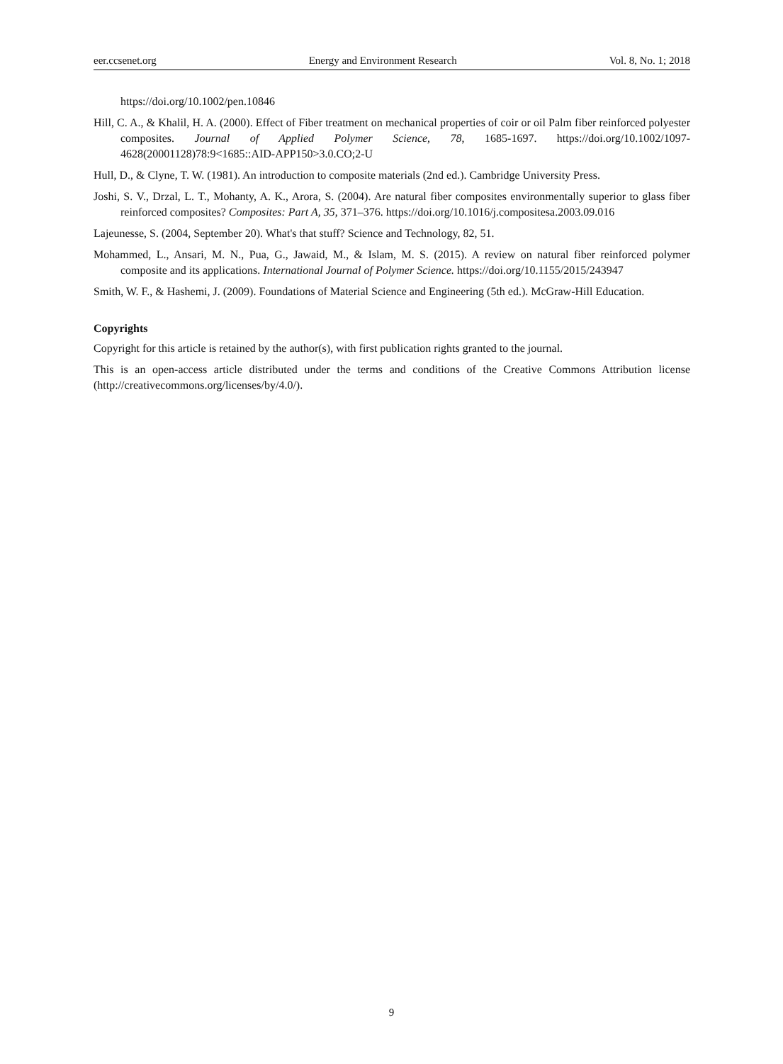eer.ccsenet.org Energy and Environment Research Vol. 8, No. 1; 2018
https://doi.org/10.1002/pen.10846
Hill, C. A., & Khalil, H. A. (2000). Effect of Fiber treatment on mechanical properties of coir or oil Palm fiber reinforced polyester composites. Journal of Applied Polymer Science, 78, 1685-1697. https://doi.org/10.1002/1097-4628(20001128)78:9<1685::AID-APP150>3.0.CO;2-U
Hull, D., & Clyne, T. W. (1981). An introduction to composite materials (2nd ed.). Cambridge University Press.
Joshi, S. V., Drzal, L. T., Mohanty, A. K., Arora, S. (2004). Are natural fiber composites environmentally superior to glass fiber reinforced composites? Composites: Part A, 35, 371–376. https://doi.org/10.1016/j.compositesa.2003.09.016
Lajeunesse, S. (2004, September 20). What's that stuff? Science and Technology, 82, 51.
Mohammed, L., Ansari, M. N., Pua, G., Jawaid, M., & Islam, M. S. (2015). A review on natural fiber reinforced polymer composite and its applications. International Journal of Polymer Science. https://doi.org/10.1155/2015/243947
Smith, W. F., & Hashemi, J. (2009). Foundations of Material Science and Engineering (5th ed.). McGraw-Hill Education.
Copyrights
Copyright for this article is retained by the author(s), with first publication rights granted to the journal.
This is an open-access article distributed under the terms and conditions of the Creative Commons Attribution license (http://creativecommons.org/licenses/by/4.0/).
9